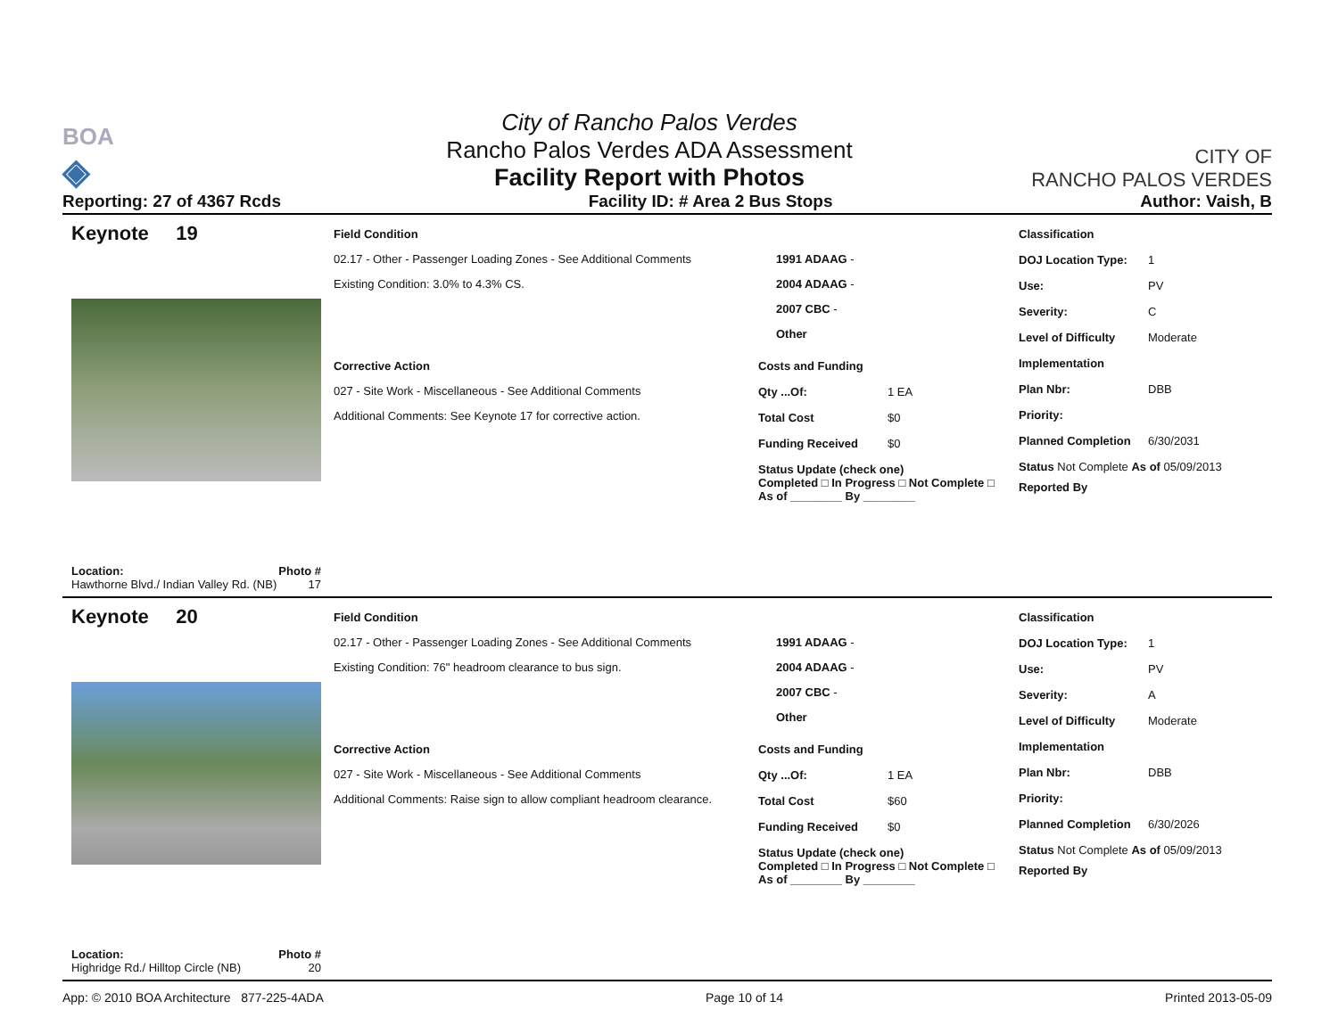BOA
◈
City of Rancho Palos Verdes
Rancho Palos Verdes ADA Assessment
Facility Report with Photos
CITY OF
RANCHO PALOS VERDES
Reporting: 27 of 4367 Rcds Facility ID: # Area 2 Bus Stops Author: Vaish, B
Keynote 19
Location: Photo #
Hawthorne Blvd./ Indian Valley Rd. (NB) 17
Field Condition
02.17 - Other - Passenger Loading Zones - See Additional Comments
Existing Condition: 3.0% to 4.3% CS.
1991 ADAAG -
2004 ADAAG -
2007 CBC -
Other
Corrective Action
027 - Site Work - Miscellaneous - See Additional Comments
Additional Comments: See Keynote 17 for corrective action.
Costs and Funding
Qty ...Of: 1 EA
Total Cost $0
Funding Received $0
Status Update (check one)
Completed □ In Progress □ Not Complete □ As of ________ By ________
Classification
DOJ Location Type: 1
Use: PV
Severity: C
Level of Difficulty Moderate
Implementation
Plan Nbr: DBB
Priority:
Planned Completion 6/30/2031
Status Not Complete As of 05/09/2013
Reported By
Keynote 20
Location: Photo #
Highridge Rd./ Hilltop Circle (NB) 20
Field Condition
02.17 - Other - Passenger Loading Zones - See Additional Comments
Existing Condition: 76" headroom clearance to bus sign.
1991 ADAAG -
2004 ADAAG -
2007 CBC -
Other
Corrective Action
027 - Site Work - Miscellaneous - See Additional Comments
Additional Comments: Raise sign to allow compliant headroom clearance.
Costs and Funding
Qty ...Of: 1 EA
Total Cost $60
Funding Received $0
Status Update (check one)
Completed □ In Progress □ Not Complete □ As of ________ By ________
Classification
DOJ Location Type: 1
Use: PV
Severity: A
Level of Difficulty Moderate
Implementation
Plan Nbr: DBB
Priority:
Planned Completion 6/30/2026
Status Not Complete As of 05/09/2013
Reported By
App: © 2010 BOA Architecture 877-225-4ADA Page 10 of 14 Printed 2013-05-09